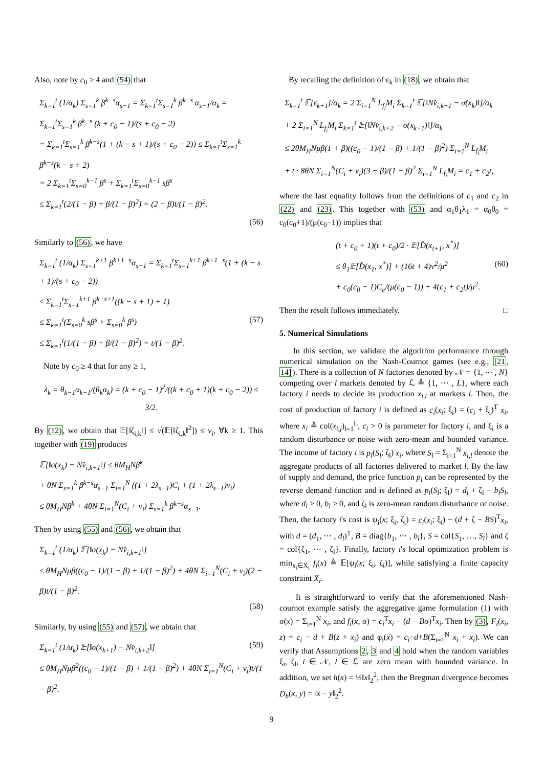Also, note by c<sub>0</sub> ≥ 4 and (54) that
Σ<sub>k=1</sub><sup>t</sup> (1/α<sub>k</sub>) Σ<sub>s=1</sub><sup>k</sup> β<sup>k−s</sup>α<sub>s−1</sub> = Σ<sub>k=1</sub><sup>t</sup>Σ<sub>s=1</sub><sup>k</sup> β<sup>k−s</sup> α<sub>s−1</sub>/α<sub>k</sub> = Σ<sub>k=1</sub><sup>t</sup>Σ<sub>s=1</sub><sup>k</sup> β<sup>k−s</sup> (k + c<sub>0</sub> − 1)/(s + c<sub>0</sub> − 2)
= Σ<sub>k=1</sub><sup>t</sup>Σ<sub>s=1</sub><sup>k</sup> β<sup>k−s</sup>(1 + (k − s + 1)/(s + c<sub>0</sub> − 2)) ≤ Σ<sub>k=1</sub><sup>t</sup>Σ<sub>s=1</sub><sup>k</sup> β<sup>k−s</sup>(k − s + 2)
= 2 Σ<sub>k=1</sub><sup>t</sup>Σ<sub>s=0</sub><sup>k−1</sup> β<sup>s</sup> + Σ<sub>k=1</sub><sup>t</sup>Σ<sub>s=0</sub><sup>k−1</sup> sβ<sup>s</sup>
≤ Σ<sub>k=1</sub><sup>t</sup>(2/(1 − β) + β/(1 − β)<sup>2</sup>) = (2 − β)t/(1 − β)<sup>2</sup>.
(56)
Similarly to (56), we have
Σ<sub>k=1</sub><sup>t</sup> (1/α<sub>k</sub>) Σ<sub>s=1</sub><sup>k+1</sup> β<sup>k+1−s</sup>α<sub>s−1</sub> = Σ<sub>k=1</sub><sup>t</sup>Σ<sub>s=1</sub><sup>k+1</sup> β<sup>k+1−s</sup>(1 + (k − s + 1)/(s + c<sub>0</sub> − 2))
≤ Σ<sub>k=1</sub><sup>t</sup>Σ<sub>s=1</sub><sup>k+1</sup> β<sup>k−s+1</sup>((k − s + 1) + 1)
≤ Σ<sub>k=1</sub><sup>t</sup>(Σ<sub>s=0</sub><sup>k</sup> sβ<sup>s</sup> + Σ<sub>s=0</sub><sup>k</sup> β<sup>s</sup>) (57)
≤ Σ<sub>k=1</sub><sup>t</sup>(1/(1 − β) + β/(1 − β)<sup>2</sup>) = t/(1 − β)<sup>2</sup>.
Note by c<sub>0</sub> ≥ 4 that for any ≥ 1,
λ<sub>k</sub> = θ<sub>k−1</sub>α<sub>k−1</sub>/(θ<sub>k</sub>α<sub>k</sub>) = (k + c<sub>0</sub> − 1)<sup>2</sup>/((k + c<sub>0</sub> + 1)(k + c<sub>0</sub> − 2)) ≤ 3/2.
By (12), we obtain that 𝔼[‖ζ<sub>i,k</sub>‖] ≤ √(𝔼[‖ζ<sub>i,k</sub>‖<sup>2</sup>]) ≤ ν<sub>i</sub>, ∀k ≥ 1. This together with (19) produces
𝔼[‖σ(x<sub>k</sub>) − Nv̂<sub>i,k+1</sub>‖] ≤ θM<sub>H</sub>Nβ<sup>k</sup>
+ θN Σ<sub>s=1</sub><sup>k</sup> β<sup>k−s</sup>α<sub>s−1</sub> Σ<sub>i=1</sub><sup>N</sup> ((1 + 2λ<sub>s−1</sub>)C<sub>i</sub> + (1 + 2λ<sub>s−1</sub>)ν<sub>i</sub>)
≤ θM<sub>H</sub>Nβ<sup>k</sup> + 4θN Σ<sub>i=1</sub><sup>N</sup>(C<sub>i</sub> + ν<sub>i</sub>) Σ<sub>s=1</sub><sup>k</sup> β<sup>k−s</sup>α<sub>s−1</sub>.
Then by using (55) and (56), we obtain that
Σ<sub>k=1</sub><sup>t</sup> (1/α<sub>k</sub>) 𝔼[‖σ(x<sub>k</sub>) − Nv̂<sub>i,k+1</sub>‖]
≤ θM<sub>H</sub>Nμβ((c<sub>0</sub> − 1)/(1 − β) + 1/(1 − β)<sup>2</sup>) + 4θN Σ<sub>i=1</sub><sup>N</sup>(C<sub>i</sub> + ν<sub>i</sub>)(2 − β)t/(1 − β)<sup>2</sup>.
(58)
Similarly, by using (55) and (57), we obtain that
Σ<sub>k=1</sub><sup>t</sup> (1/α<sub>k</sub>) 𝔼[‖σ(x<sub>k+1</sub>) − Nv̂<sub>i,k+2</sub>‖] (59)
≤ θM<sub>H</sub>Nμβ<sup>2</sup>((c<sub>0</sub> − 1)/(1 − β) + 1/(1 − β)<sup>2</sup>) + 4θN Σ<sub>i=1</sub><sup>N</sup>(C<sub>i</sub> + ν<sub>i</sub>)t/(1 − β)<sup>2</sup>.
By recalling the definition of ε<sub>k</sub> in (18), we obtain that
Σ<sub>k=1</sub><sup>t</sup> 𝔼[ε<sub>k+1</sub>]/α<sub>k</sub> = 2 Σ<sub>i=1</sub><sup>N</sup> L<sub>f<sub>i</sub></sub>M<sub>i</sub> Σ<sub>k=1</sub><sup>t</sup> 𝔼[‖Nv̂<sub>i,k+1</sub> − σ(x<sub>k</sub>)‖]/α<sub>k</sub>
+ 2 Σ<sub>i=1</sub><sup>N</sup> L<sub>f<sub>i</sub></sub>M<sub>i</sub> Σ<sub>k=1</sub><sup>t</sup> 𝔼[‖Nv̂<sub>i,k+2</sub> − σ(x<sub>k+1</sub>)‖]/α<sub>k</sub>
≤ 2θM<sub>H</sub>Nμβ(1 + β)((c<sub>0</sub> − 1)/(1 − β) + 1/(1 − β)<sup>2</sup>) Σ<sub>i=1</sub><sup>N</sup> L<sub>f<sub>i</sub></sub>M<sub>i</sub>
+ t · 8θN Σ<sub>i=1</sub><sup>N</sup>(C<sub>i</sub> + ν<sub>i</sub>)(3 − β)/(1 − β)<sup>2</sup> Σ<sub>i=1</sub><sup>N</sup> L<sub>f<sub>i</sub></sub>M<sub>i</sub> = c<sub>1</sub> + c<sub>2</sub>t,
where the last equality follows from the definitions of c<sub>1</sub> and c<sub>2</sub> in (22) and (23). This together with (53) and α<sub>1</sub>θ<sub>1</sub>λ<sub>1</sub> = α<sub>0</sub>θ<sub>0</sub> = c<sub>0</sub>(c<sub>0</sub>+1)/(μ(c<sub>0</sub>−1)) implies that
(t + c<sub>0</sub> + 1)(t + c<sub>0</sub>)/2 · 𝔼[D̂(x<sub>t+1</sub>, x<sup>*</sup>)]
≤ θ<sub>1</sub>𝔼[D̂(x<sub>1</sub>, x<sup>*</sup>)] + (16t + 4)ν<sup>2</sup>/μ<sup>2</sup> (60)
+ c<sub>0</sub>(c<sub>0</sub> − 1)C<sub>e</sub>/(μ(c<sub>0</sub> − 1)) + 4(c<sub>1</sub> + c<sub>2</sub>t)/μ<sup>2</sup>.
Then the result follows immediately. □
5. Numerical Simulations
In this section, we validate the algorithm performance through numerical simulation on the Nash-Cournot games (see e.g., [21, 14]). There is a collection of N factories denoted by 𝒩 = {1, ⋯ , N} competing over l markets denoted by ℒ ≜ {1, ⋯ , L}, where each factory i needs to decide its production x<sub>i,l</sub> at markets l. Then, the cost of production of factory i is defined as c<sub>i</sub>(x<sub>i</sub>; ξ<sub>i</sub>) = (c<sub>i</sub> + ξ<sub>i</sub>)<sup>T</sup> x<sub>i</sub>, where x<sub>i</sub> ≜ col(x<sub>i,j</sub>)<sub>l=1</sub><sup>L</sup>, c<sub>i</sub> > 0 is parameter for factory i, and ξ<sub>i</sub> is a random disturbance or noise with zero-mean and bounded variance. The income of factory i is p<sub>l</sub>(S<sub>l</sub>; ζ<sub>l</sub>) x<sub>i</sub>, where S<sub>l</sub> = Σ<sub>i=1</sub><sup>N</sup> x<sub>i,l</sub> denote the aggregate products of all factories delivered to market l. By the law of supply and demand, the price function p<sub>l</sub> can be represented by the reverse demand function and is defined as p<sub>l</sub>(S<sub>l</sub>; ζ<sub>l</sub>) = d<sub>l</sub> + ζ<sub>l</sub> − b<sub>l</sub>S<sub>l</sub>, where d<sub>l</sub> > 0, b<sub>l</sub> > 0, and ζ<sub>l</sub> is zero-mean random disturbance or noise. Then, the factory i's cost is ψ<sub>i</sub>(x; ξ<sub>i</sub>, ζ<sub>i</sub>) = c<sub>i</sub>(x<sub>i</sub>; ξ<sub>i</sub>) − (d + ζ − BS)<sup>T</sup>x<sub>i</sub>, with d = (d<sub>1</sub>, ⋯ , d<sub>l</sub>)<sup>T</sup>, B = diag{b<sub>1</sub>, ⋯ , b<sub>l</sub>}, S = col{S<sub>1</sub>, …, S<sub>l</sub>} and ζ = col{ζ<sub>1</sub>, ⋯ , ζ<sub>l</sub>}. Finally, factory i's local optimization problem is min<sub>x<sub>i</sub>∈X<sub>i</sub></sub> f<sub>i</sub>(x) ≜ 𝔼[ψ<sub>i</sub>(x; ξ<sub>i</sub>, ζ<sub>i</sub>)], while satisfying a finite capacity constraint X<sub>i</sub>.
It is straightforward to verify that the aforementioned Nash-cournot example satisfy the aggregative game formulation (1) with σ(x) = Σ<sub>i=1</sub><sup>N</sup> x<sub>i</sub>, and f<sub>i</sub>(x, σ) = c<sub>i</sub><sup>T</sup>x<sub>i</sub> − (d − Bσ)<sup>T</sup>x<sub>i</sub>. Then by (3), F<sub>i</sub>(x<sub>i</sub>, z) = c<sub>i</sub> − d + B(z + x<sub>i</sub>) and φ<sub>i</sub>(x) = c<sub>i</sub>−d+B(Σ<sub>i=1</sub><sup>N</sup> x<sub>i</sub> + x<sub>i</sub>). We can verify that Assumptions 2, 3 and 4 hold when the random variables ξ<sub>i</sub>, ζ<sub>l</sub>, i ∈ 𝒩, l ∈ ℒ are zero mean with bounded variance. In addition, we set h(x) = ½‖x‖<sub>2</sub><sup>2</sup>, then the Bregman divergence becomes D<sub>h</sub>(x, y) = ‖x − y‖<sub>2</sub><sup>2</sup>.
9